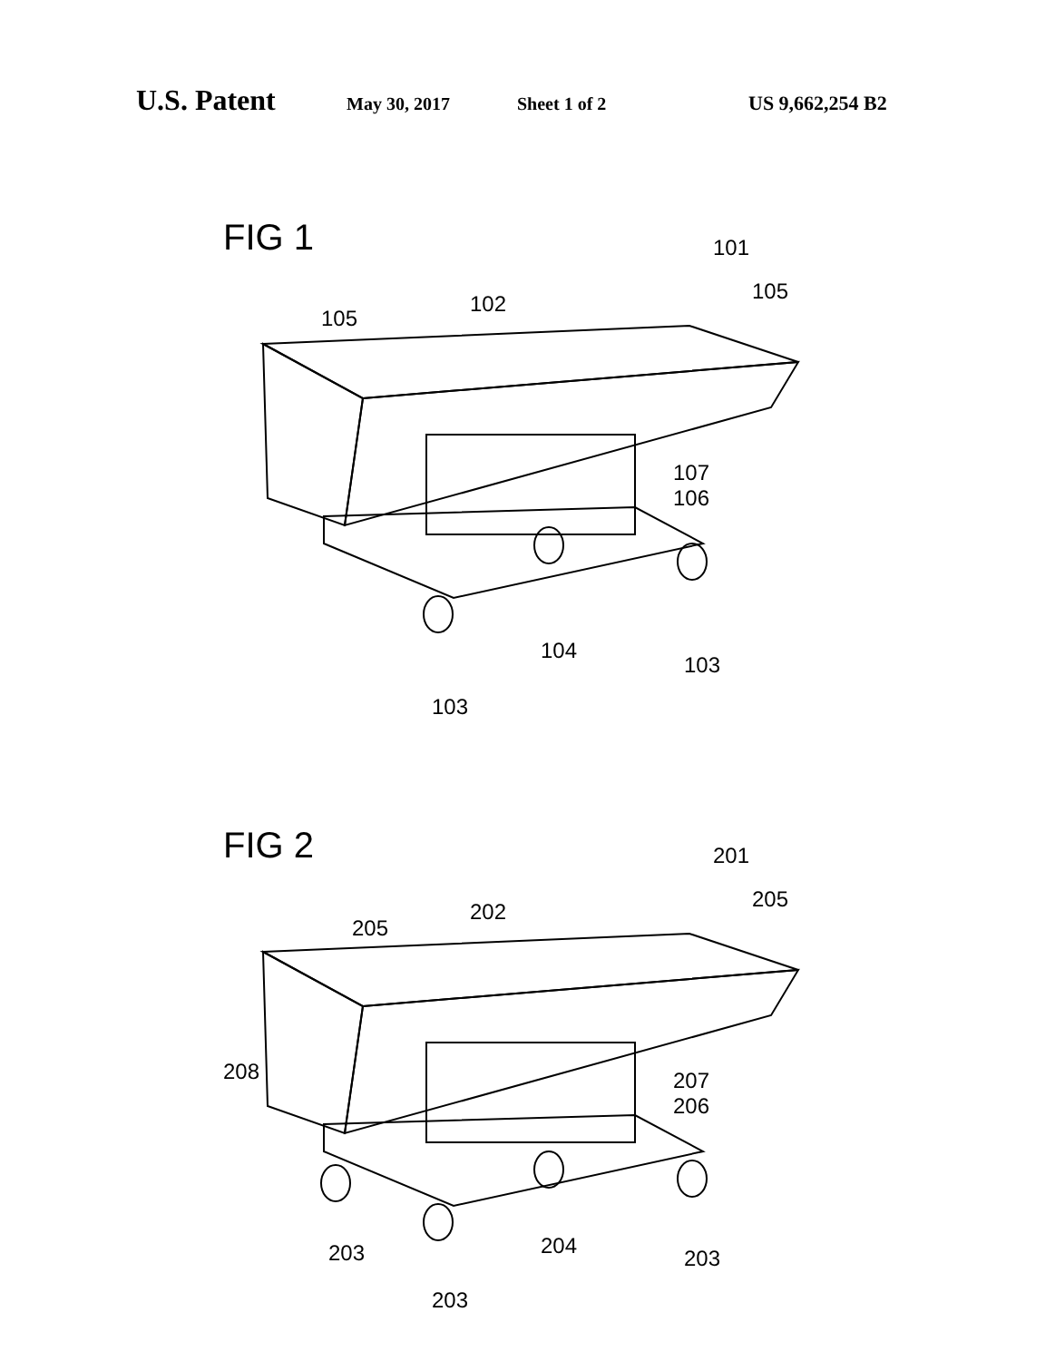U.S. Patent May 30, 2017 Sheet 1 of 2 US 9,662,254 B2
FIG 1 101
105 102
105
107
106
104
103
103
FIG 2 201
205 202
205
208 207
206
203 204 203
203